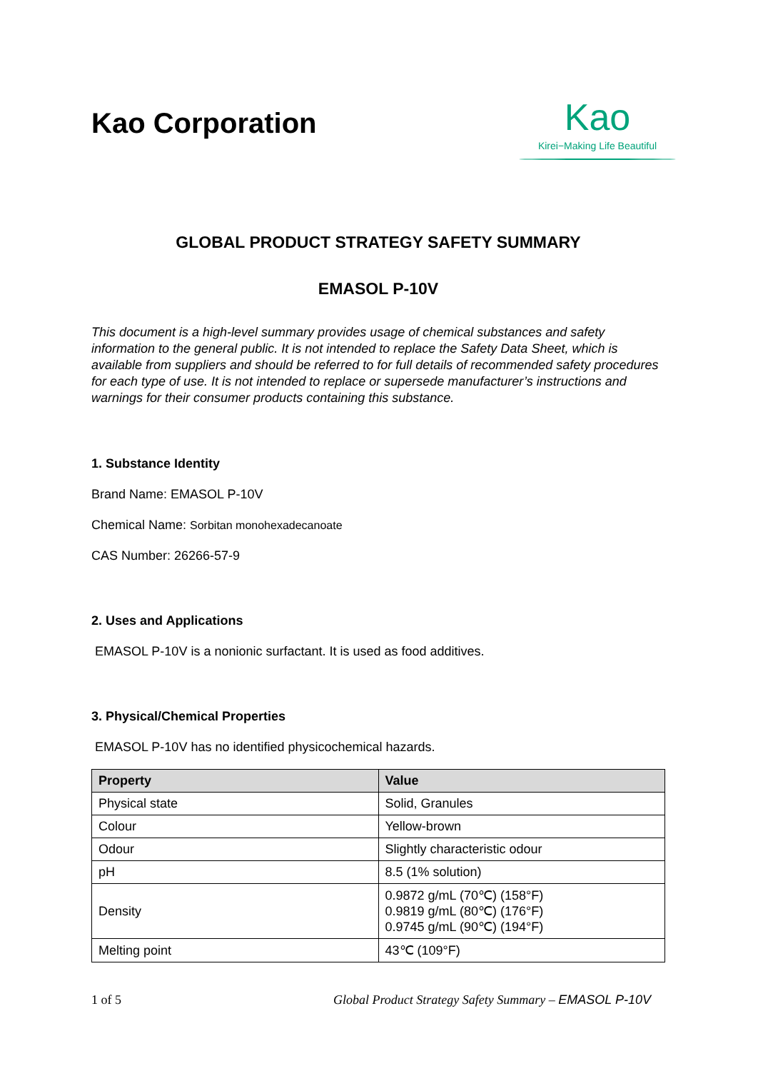Kao Corporation
Kao
Kirei−Making Life Beautiful
GLOBAL PRODUCT STRATEGY SAFETY SUMMARY
EMASOL P-10V
This document is a high-level summary provides usage of chemical substances and safety information to the general public. It is not intended to replace the Safety Data Sheet, which is available from suppliers and should be referred to for full details of recommended safety procedures for each type of use. It is not intended to replace or supersede manufacturer’s instructions and warnings for their consumer products containing this substance.
1. Substance Identity
Brand Name: EMASOL P-10V
Chemical Name: Sorbitan monohexadecanoate
CAS Number: 26266-57-9
2. Uses and Applications
EMASOL P-10V is a nonionic surfactant. It is used as food additives.
3. Physical/Chemical Properties
EMASOL P-10V has no identified physicochemical hazards.
| Property | Value |
| --- | --- |
| Physical state | Solid, Granules |
| Colour | Yellow-brown |
| Odour | Slightly characteristic odour |
| pH | 8.5 (1% solution) |
| Density | 0.9872 g/mL (70℃) (158°F) 0.9819 g/mL (80℃) (176°F) 0.9745 g/mL (90℃) (194°F) |
| Melting point | 43℃ (109°F) |
1 of 5 Global Product Strategy Safety Summary – EMASOL P-10V